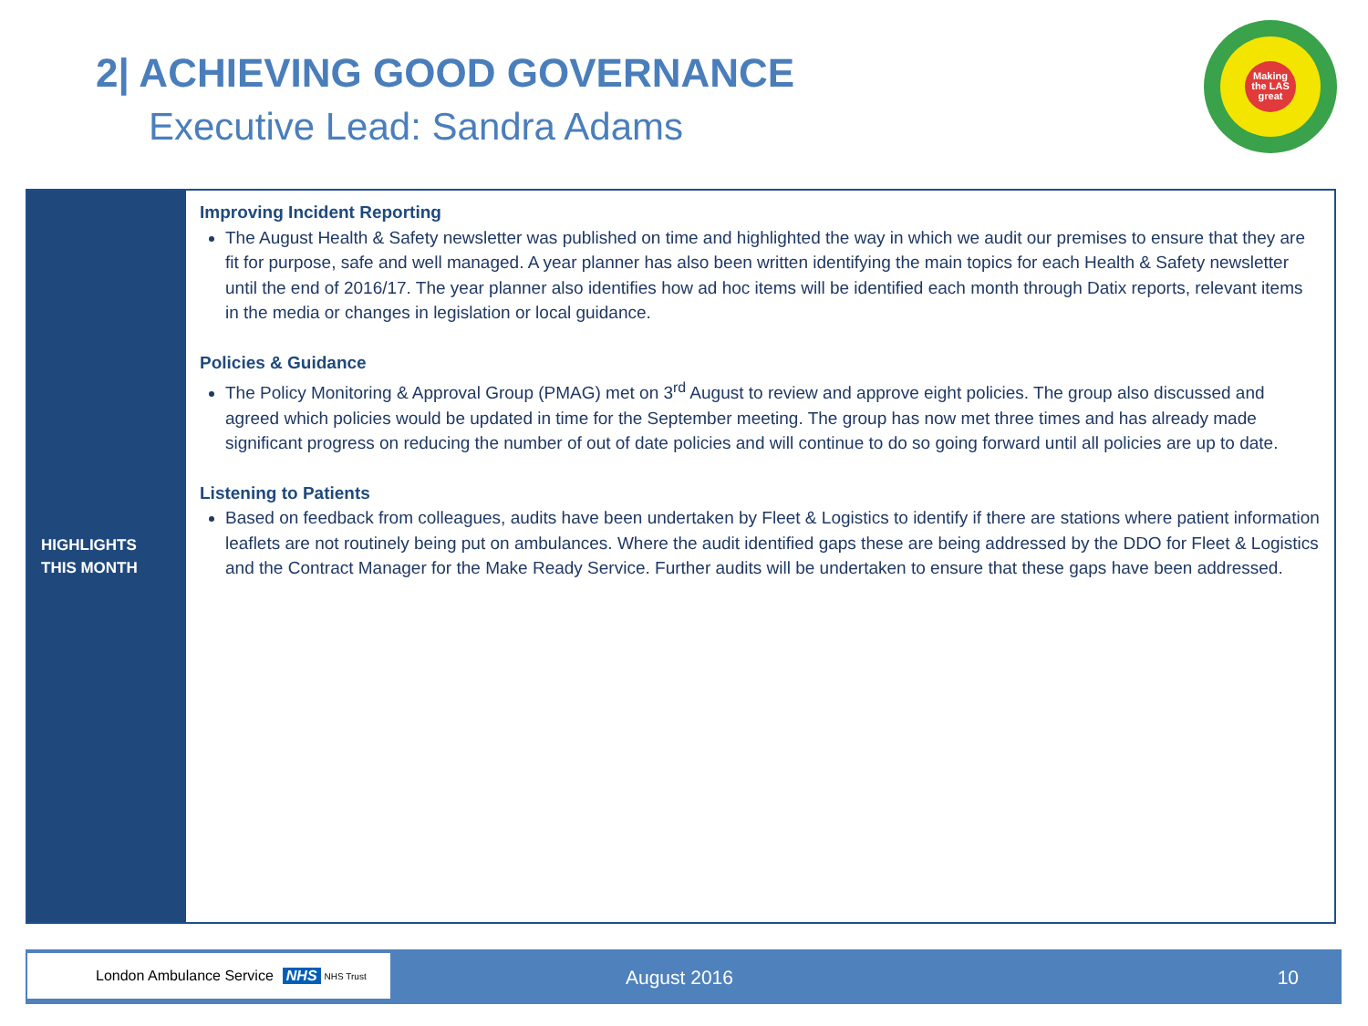2| ACHIEVING GOOD GOVERNANCE
Executive Lead: Sandra Adams
Making the LAS great
HIGHLIGHTS
THIS MONTH
Improving Incident Reporting
The August Health & Safety newsletter was published on time and highlighted the way in which we audit our premises to ensure that they are fit for purpose, safe and well managed. A year planner has also been written identifying the main topics for each Health & Safety newsletter until the end of 2016/17. The year planner also identifies how ad hoc items will be identified each month through Datix reports, relevant items in the media or changes in legislation or local guidance.
Policies & Guidance
The Policy Monitoring & Approval Group (PMAG) met on 3<sup>rd</sup> August to review and approve eight policies. The group also discussed and agreed which policies would be updated in time for the September meeting. The group has now met three times and has already made significant progress on reducing the number of out of date policies and will continue to do so going forward until all policies are up to date.
Listening to Patients
Based on feedback from colleagues, audits have been undertaken by Fleet & Logistics to identify if there are stations where patient information leaflets are not routinely being put on ambulances. Where the audit identified gaps these are being addressed by the DDO for Fleet & Logistics and the Contract Manager for the Make Ready Service. Further audits will be undertaken to ensure that these gaps have been addressed.
London Ambulance Service NHS NHS Trust
August 2016 10